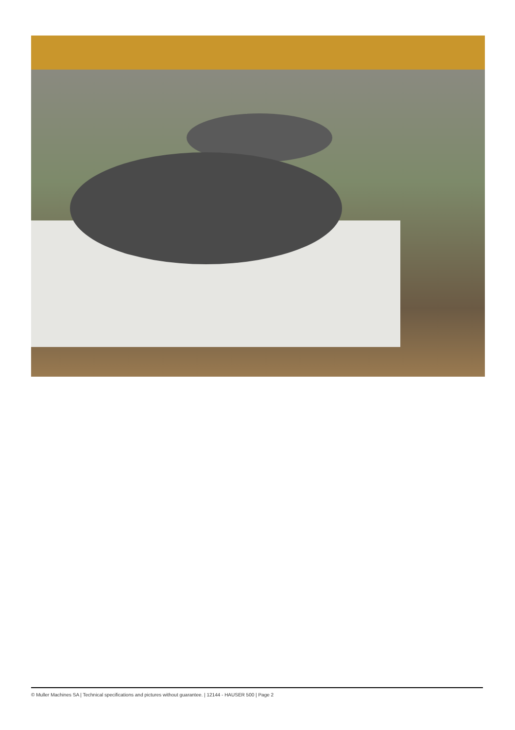© Muller Machines SA | Technical specifications and pictures without guarantee. | 12144 - HAUSER 500 | Page 2